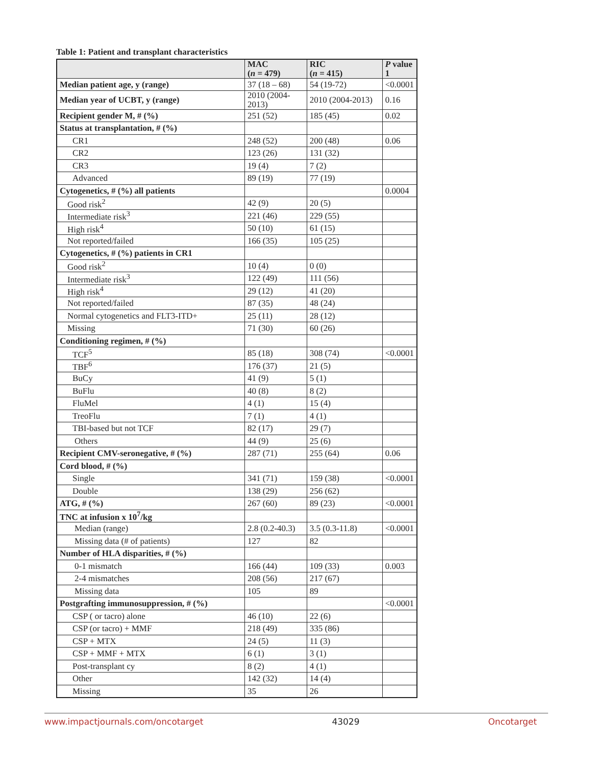Table 1: Patient and transplant characteristics
| | MAC ( n = 479) | RIC ( n = 415) | P value 1 |
| --- | --- | --- | --- |
| Median patient age, y (range) | 37 (18 – 68) | 54 (19-72) | <0.0001 |
| Median year of UCBT, y (range) | 2010 (2004-2013) | 2010 (2004-2013) | 0.16 |
| Recipient gender M, # (%) | 251 (52) | 185 (45) | 0.02 |
| Status at transplantation, # (%) | | | |
| CR1 | 248 (52) | 200 (48) | 0.06 |
| CR2 | 123 (26) | 131 (32) | |
| CR3 | 19 (4) | 7 (2) | |
| Advanced | 89 (19) | 77 (19) | |
| Cytogenetics, # (%) all patients | | | 0.0004 |
| Good risk<sup>2</sup> | 42 (9) | 20 (5) | |
| Intermediate risk<sup>3</sup> | 221 (46) | 229 (55) | |
| High risk<sup>4</sup> | 50 (10) | 61 (15) | |
| Not reported/failed | 166 (35) | 105 (25) | |
| Cytogenetics, # (%) patients in CR1 | | | |
| Good risk<sup>2</sup> | 10 (4) | 0 (0) | |
| Intermediate risk<sup>3</sup> | 122 (49) | 111 (56) | |
| High risk<sup>4</sup> | 29 (12) | 41 (20) | |
| Not reported/failed | 87 (35) | 48 (24) | |
| Normal cytogenetics and FLT3-ITD+ | 25 (11) | 28 (12) | |
| Missing | 71 (30) | 60 (26) | |
| Conditioning regimen, # (%) | | | |
| TCF<sup>5</sup> | 85 (18) | 308 (74) | <0.0001 |
| TBF<sup>6</sup> | 176 (37) | 21 (5) | |
| BuCy | 41 (9) | 5 (1) | |
| BuFlu | 40 (8) | 8 (2) | |
| FluMel | 4 (1) | 15 (4) | |
| TreoFlu | 7 (1) | 4 (1) | |
| TBI-based but not TCF | 82 (17) | 29 (7) | |
| Others | 44 (9) | 25 (6) | |
| Recipient CMV-seronegative, # (%) | 287 (71) | 255 (64) | 0.06 |
| Cord blood, # (%) | | | |
| Single | 341 (71) | 159 (38) | <0.0001 |
| Double | 138 (29) | 256 (62) | |
| ATG, # (%) | 267 (60) | 89 (23) | <0.0001 |
| TNC at infusion x 10<sup>7</sup>/kg | | | |
| Median (range) | 2.8 (0.2-40.3) | 3.5 (0.3-11.8) | <0.0001 |
| Missing data (# of patients) | 127 | 82 | |
| Number of HLA disparities, # (%) | | | |
| 0-1 mismatch | 166 (44) | 109 (33) | 0.003 |
| 2-4 mismatches | 208 (56) | 217 (67) | |
| Missing data | 105 | 89 | |
| Postgrafting immunosuppression, # (%) | | | <0.0001 |
| CSP ( or tacro) alone | 46 (10) | 22 (6) | |
| CSP (or tacro) + MMF | 218 (49) | 335 (86) | |
| CSP + MTX | 24 (5) | 11 (3) | |
| CSP + MMF + MTX | 6 (1) | 3 (1) | |
| Post-transplant cy | 8 (2) | 4 (1) | |
| Other | 142 (32) | 14 (4) | |
| Missing | 35 | 26 | |
www.impactjournals.com/oncotarget 43029 Oncotarget